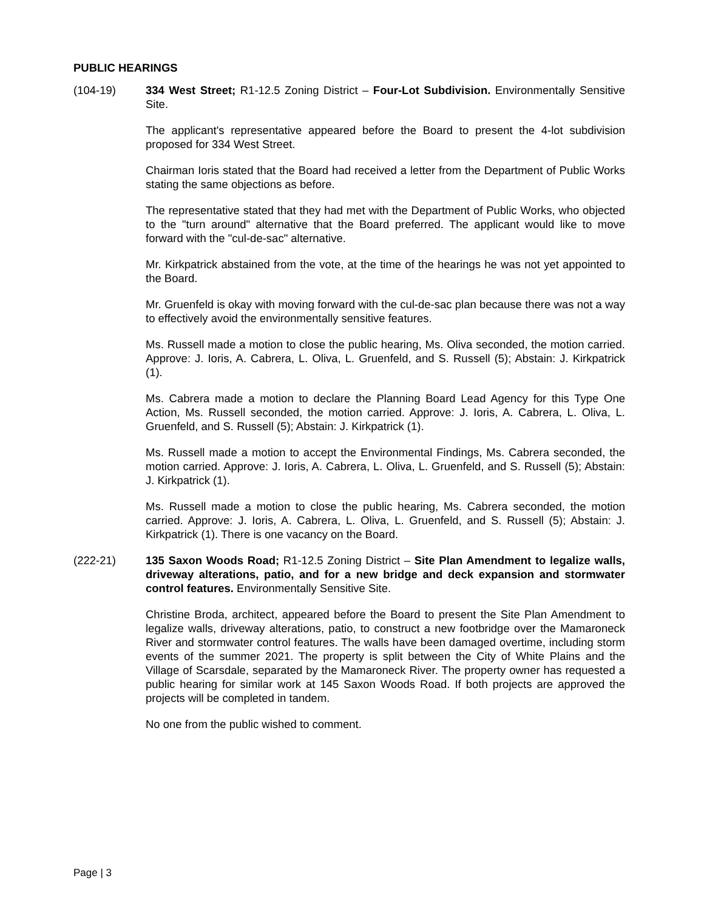PUBLIC HEARINGS
(104-19) 334 West Street; R1-12.5 Zoning District – Four-Lot Subdivision. Environmentally Sensitive Site.
The applicant's representative appeared before the Board to present the 4-lot subdivision proposed for 334 West Street.
Chairman Ioris stated that the Board had received a letter from the Department of Public Works stating the same objections as before.
The representative stated that they had met with the Department of Public Works, who objected to the "turn around" alternative that the Board preferred. The applicant would like to move forward with the "cul-de-sac" alternative.
Mr. Kirkpatrick abstained from the vote, at the time of the hearings he was not yet appointed to the Board.
Mr. Gruenfeld is okay with moving forward with the cul-de-sac plan because there was not a way to effectively avoid the environmentally sensitive features.
Ms. Russell made a motion to close the public hearing, Ms. Oliva seconded, the motion carried. Approve: J. Ioris, A. Cabrera, L. Oliva, L. Gruenfeld, and S. Russell (5); Abstain: J. Kirkpatrick (1).
Ms. Cabrera made a motion to declare the Planning Board Lead Agency for this Type One Action, Ms. Russell seconded, the motion carried. Approve: J. Ioris, A. Cabrera, L. Oliva, L. Gruenfeld, and S. Russell (5); Abstain: J. Kirkpatrick (1).
Ms. Russell made a motion to accept the Environmental Findings, Ms. Cabrera seconded, the motion carried. Approve: J. Ioris, A. Cabrera, L. Oliva, L. Gruenfeld, and S. Russell (5); Abstain: J. Kirkpatrick (1).
Ms. Russell made a motion to close the public hearing, Ms. Cabrera seconded, the motion carried. Approve: J. Ioris, A. Cabrera, L. Oliva, L. Gruenfeld, and S. Russell (5); Abstain: J. Kirkpatrick (1). There is one vacancy on the Board.
(222-21) 135 Saxon Woods Road; R1-12.5 Zoning District – Site Plan Amendment to legalize walls, driveway alterations, patio, and for a new bridge and deck expansion and stormwater control features. Environmentally Sensitive Site.
Christine Broda, architect, appeared before the Board to present the Site Plan Amendment to legalize walls, driveway alterations, patio, to construct a new footbridge over the Mamaroneck River and stormwater control features. The walls have been damaged overtime, including storm events of the summer 2021. The property is split between the City of White Plains and the Village of Scarsdale, separated by the Mamaroneck River. The property owner has requested a public hearing for similar work at 145 Saxon Woods Road. If both projects are approved the projects will be completed in tandem.
No one from the public wished to comment.
Page | 3